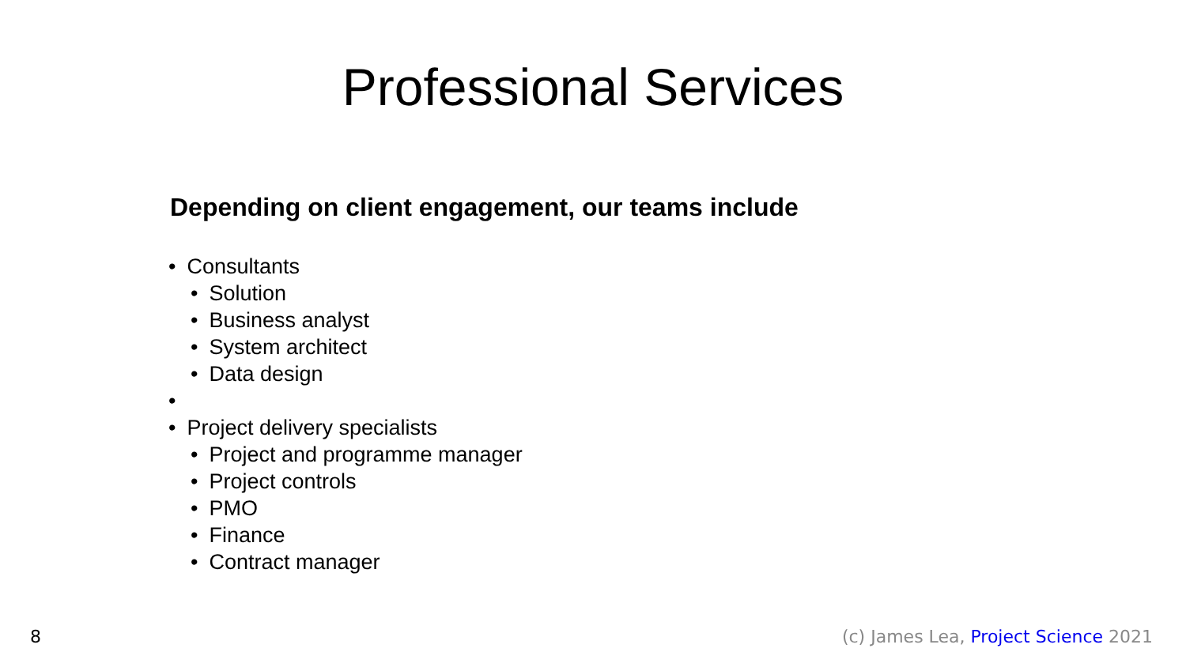Professional Services
Depending on client engagement, our teams include
Consultants
Solution
Business analyst
System architect
Data design
Project delivery specialists
Project and programme manager
Project controls
PMO
Finance
Contract manager
8 (c) James Lea, Project Science 2021